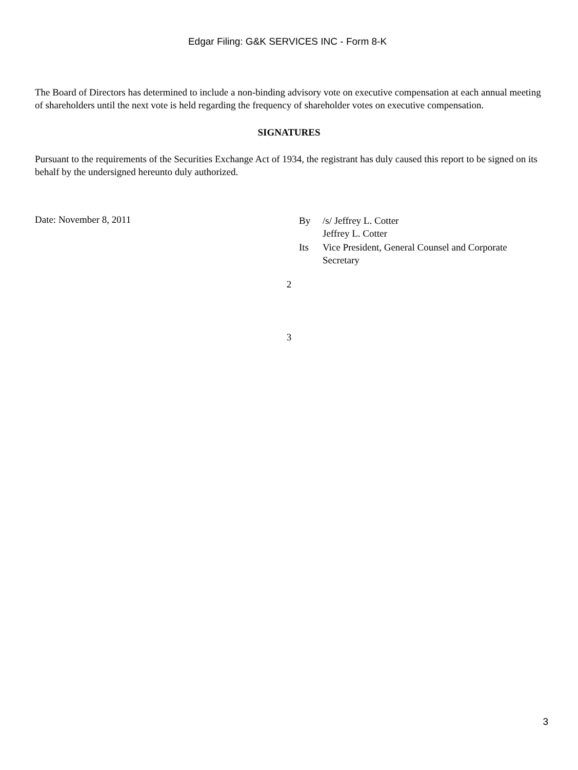Edgar Filing: G&K SERVICES INC - Form 8-K
The Board of Directors has determined to include a non-binding advisory vote on executive compensation at each annual meeting of shareholders until the next vote is held regarding the frequency of shareholder votes on executive compensation.
SIGNATURES
Pursuant to the requirements of the Securities Exchange Act of 1934, the registrant has duly caused this report to be signed on its behalf by the undersigned hereunto duly authorized.
Date: November 8, 2011
| By | /s/ Jeffrey L. Cotter |
| | Jeffrey L. Cotter |
| Its | Vice President, General Counsel and Corporate Secretary |
2
3
3